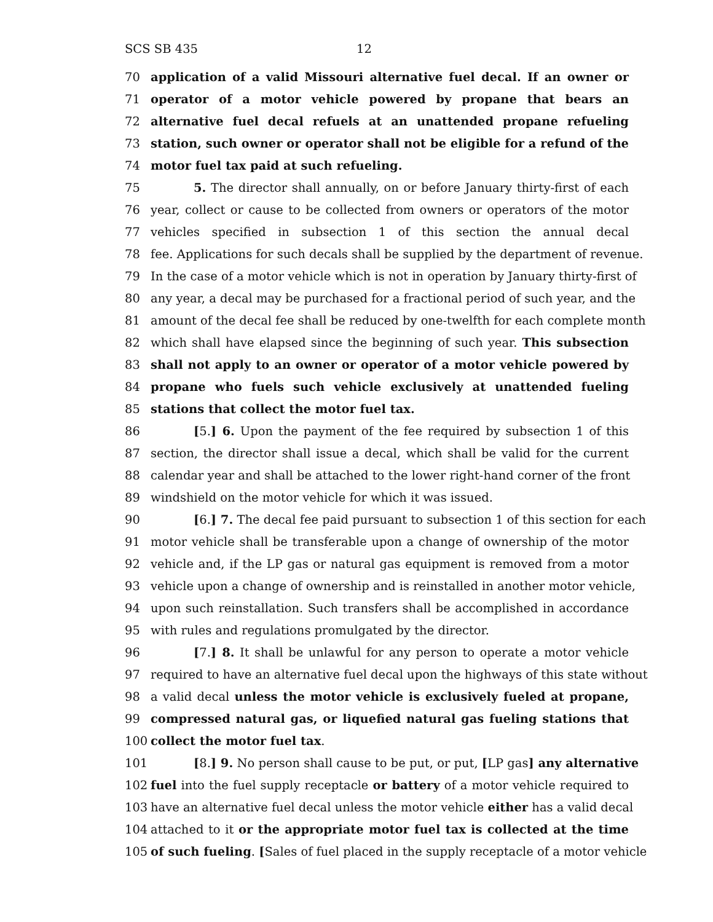SCS SB 435 12
70 application of a valid Missouri alternative fuel decal. If an owner or
71 operator of a motor vehicle powered by propane that bears an
72 alternative fuel decal refuels at an unattended propane refueling
73 station, such owner or operator shall not be eligible for a refund of the
74 motor fuel tax paid at such refueling.
75 5. The director shall annually, on or before January thirty-first of each
76 year, collect or cause to be collected from owners or operators of the motor
77 vehicles specified in subsection 1 of this section the annual decal
78 fee. Applications for such decals shall be supplied by the department of revenue.
79 In the case of a motor vehicle which is not in operation by January thirty-first of
80 any year, a decal may be purchased for a fractional period of such year, and the
81 amount of the decal fee shall be reduced by one-twelfth for each complete month
82 which shall have elapsed since the beginning of such year. This subsection
83 shall not apply to an owner or operator of a motor vehicle powered by
84 propane who fuels such vehicle exclusively at unattended fueling
85 stations that collect the motor fuel tax.
86 [5.] 6. Upon the payment of the fee required by subsection 1 of this
87 section, the director shall issue a decal, which shall be valid for the current
88 calendar year and shall be attached to the lower right-hand corner of the front
89 windshield on the motor vehicle for which it was issued.
90 [6.] 7. The decal fee paid pursuant to subsection 1 of this section for each
91 motor vehicle shall be transferable upon a change of ownership of the motor
92 vehicle and, if the LP gas or natural gas equipment is removed from a motor
93 vehicle upon a change of ownership and is reinstalled in another motor vehicle,
94 upon such reinstallation. Such transfers shall be accomplished in accordance
95 with rules and regulations promulgated by the director.
96 [7.] 8. It shall be unlawful for any person to operate a motor vehicle
97 required to have an alternative fuel decal upon the highways of this state without
98 a valid decal unless the motor vehicle is exclusively fueled at propane,
99 compressed natural gas, or liquefied natural gas fueling stations that
100 collect the motor fuel tax.
101 [8.] 9. No person shall cause to be put, or put, [LP gas] any alternative
102 fuel into the fuel supply receptacle or battery of a motor vehicle required to
103 have an alternative fuel decal unless the motor vehicle either has a valid decal
104 attached to it or the appropriate motor fuel tax is collected at the time
105 of such fueling. [Sales of fuel placed in the supply receptacle of a motor vehicle